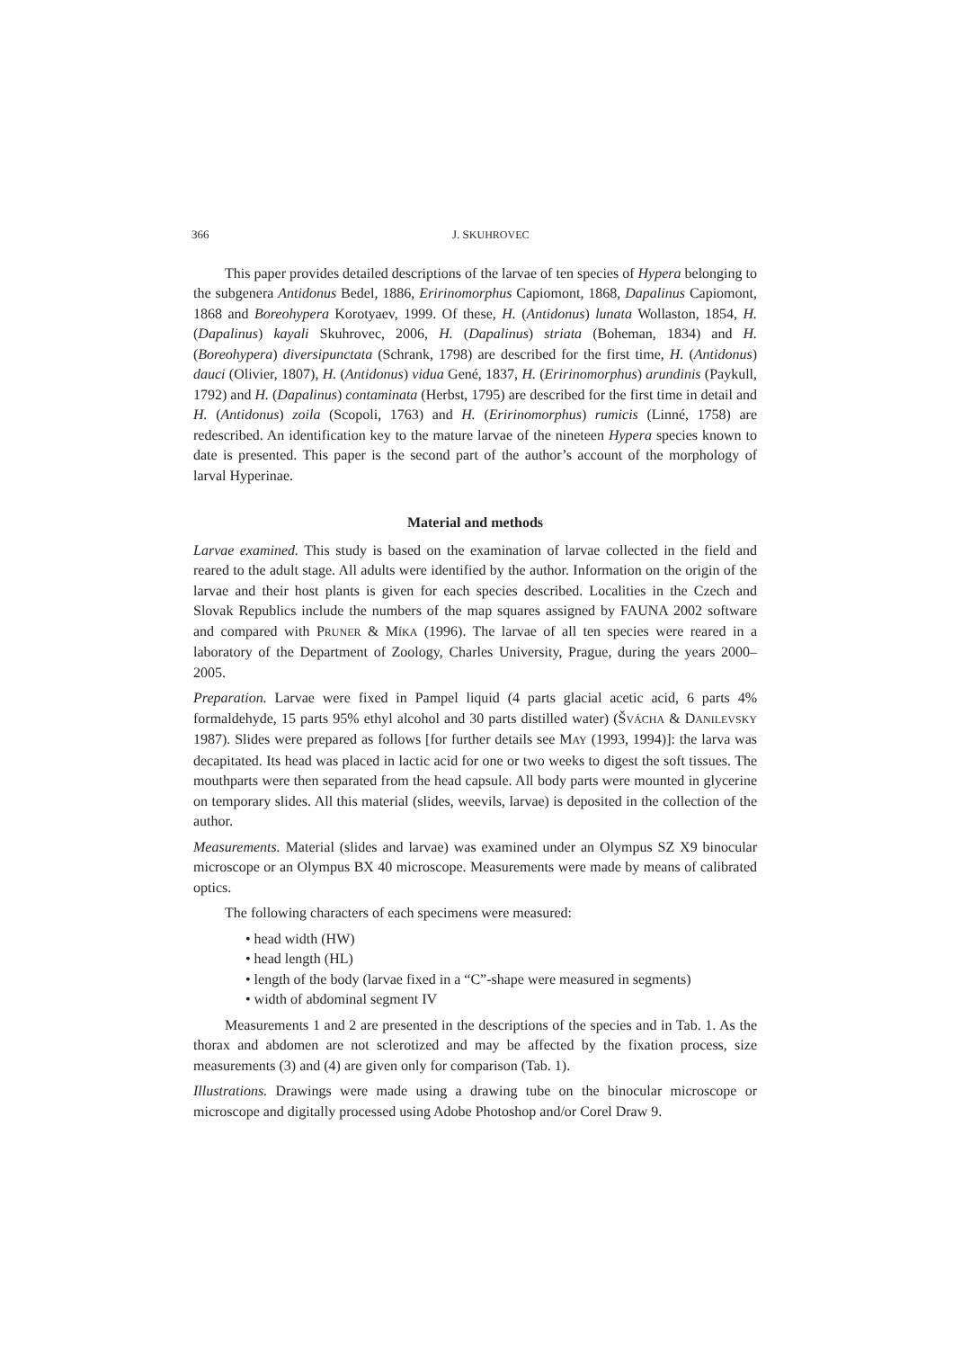366 J. SKUHROVEC
This paper provides detailed descriptions of the larvae of ten species of Hypera belonging to the subgenera Antidonus Bedel, 1886, Eririnomorphus Capiomont, 1868, Dapalinus Capiomont, 1868 and Boreohypera Korotyaev, 1999. Of these, H. (Antidonus) lunata Wollaston, 1854, H. (Dapalinus) kayali Skuhrovec, 2006, H. (Dapalinus) striata (Boheman, 1834) and H. (Boreohypera) diversipunctata (Schrank, 1798) are described for the first time, H. (Antidonus) dauci (Olivier, 1807), H. (Antidonus) vidua Gené, 1837, H. (Eririnomorphus) arundinis (Paykull, 1792) and H. (Dapalinus) contaminata (Herbst, 1795) are described for the first time in detail and H. (Antidonus) zoila (Scopoli, 1763) and H. (Eririnomorphus) rumicis (Linné, 1758) are redescribed. An identification key to the mature larvae of the nineteen Hypera species known to date is presented. This paper is the second part of the author’s account of the morphology of larval Hyperinae.
Material and methods
Larvae examined. This study is based on the examination of larvae collected in the field and reared to the adult stage. All adults were identified by the author. Information on the origin of the larvae and their host plants is given for each species described. Localities in the Czech and Slovak Republics include the numbers of the map squares assigned by FAUNA 2002 software and compared with PRUNER & MÍKA (1996). The larvae of all ten species were reared in a laboratory of the Department of Zoology, Charles University, Prague, during the years 2000–2005.
Preparation. Larvae were fixed in Pampel liquid (4 parts glacial acetic acid, 6 parts 4% formaldehyde, 15 parts 95% ethyl alcohol and 30 parts distilled water) (ŠVÁCHA & DANILEVSKY 1987). Slides were prepared as follows [for further details see MAY (1993, 1994)]: the larva was decapitated. Its head was placed in lactic acid for one or two weeks to digest the soft tissues. The mouthparts were then separated from the head capsule. All body parts were mounted in glycerine on temporary slides. All this material (slides, weevils, larvae) is deposited in the collection of the author.
Measurements. Material (slides and larvae) was examined under an Olympus SZ X9 binocular microscope or an Olympus BX 40 microscope. Measurements were made by means of calibrated optics.
The following characters of each specimens were measured:
• head width (HW)
• head length (HL)
• length of the body (larvae fixed in a “C”-shape were measured in segments)
• width of abdominal segment IV
Measurements 1 and 2 are presented in the descriptions of the species and in Tab. 1. As the thorax and abdomen are not sclerotized and may be affected by the fixation process, size measurements (3) and (4) are given only for comparison (Tab. 1).
Illustrations. Drawings were made using a drawing tube on the binocular microscope or microscope and digitally processed using Adobe Photoshop and/or Corel Draw 9.